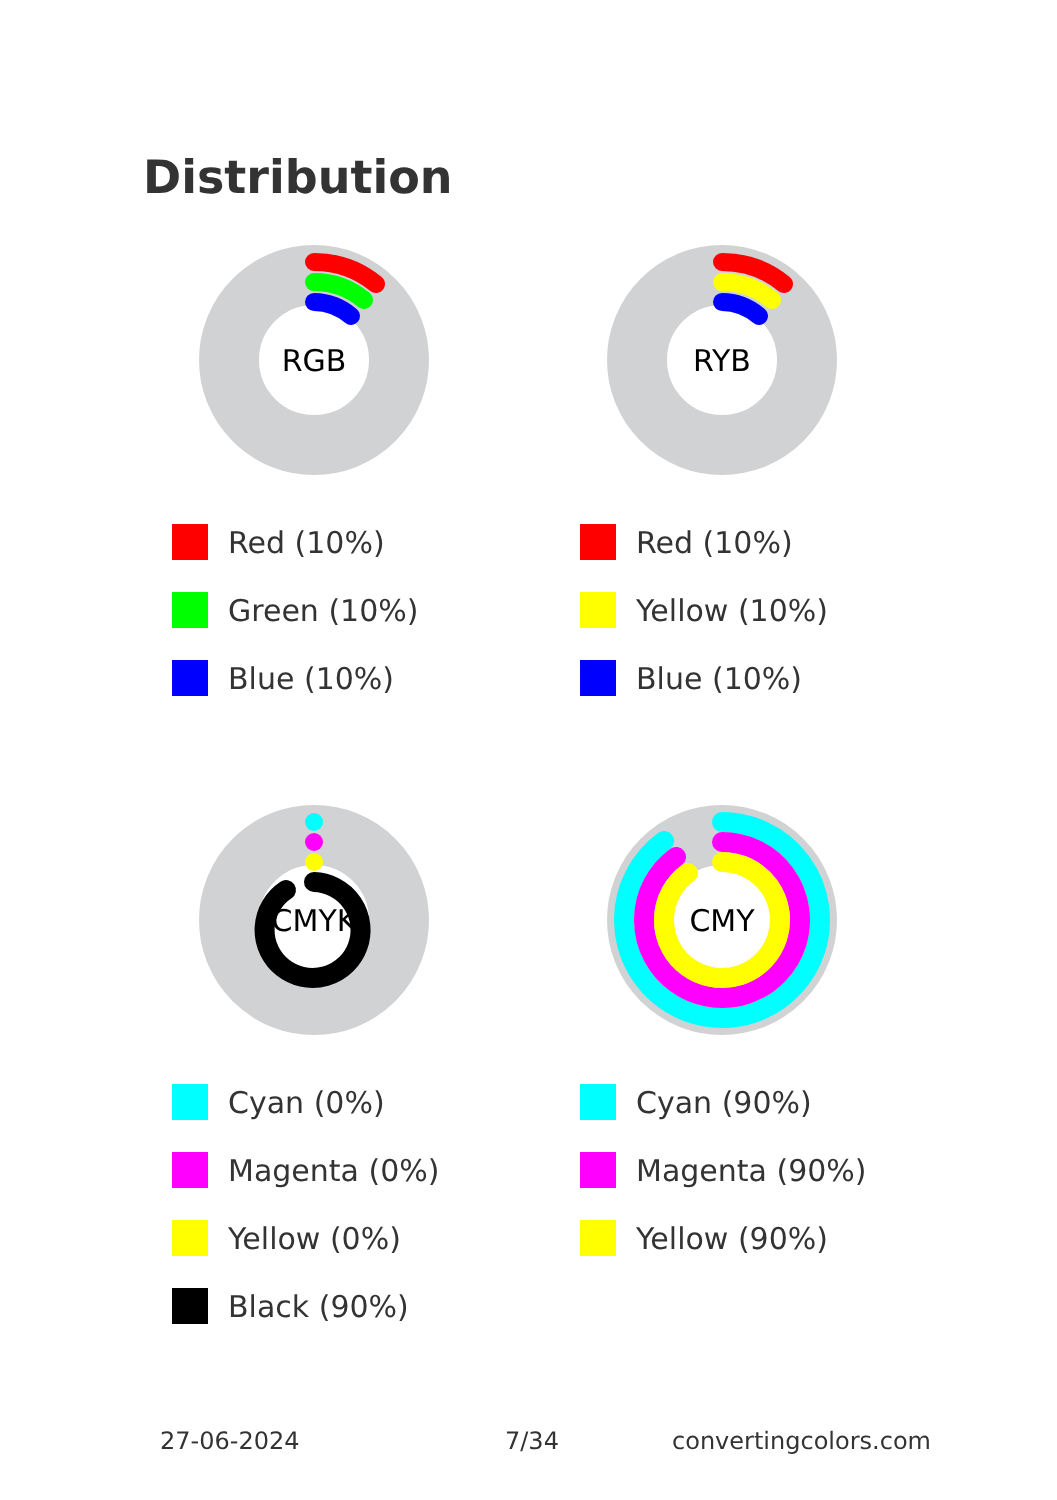Distribution
RGB
Red (10%)
Green (10%)
Blue (10%)
RYB
Red (10%)
Yellow (10%)
Blue (10%)
CMYK
Cyan (0%)
Magenta (0%)
Yellow (0%)
Black (90%)
CMY
Cyan (90%)
Magenta (90%)
Yellow (90%)
27-06-2024 7/34 convertingcolors.com